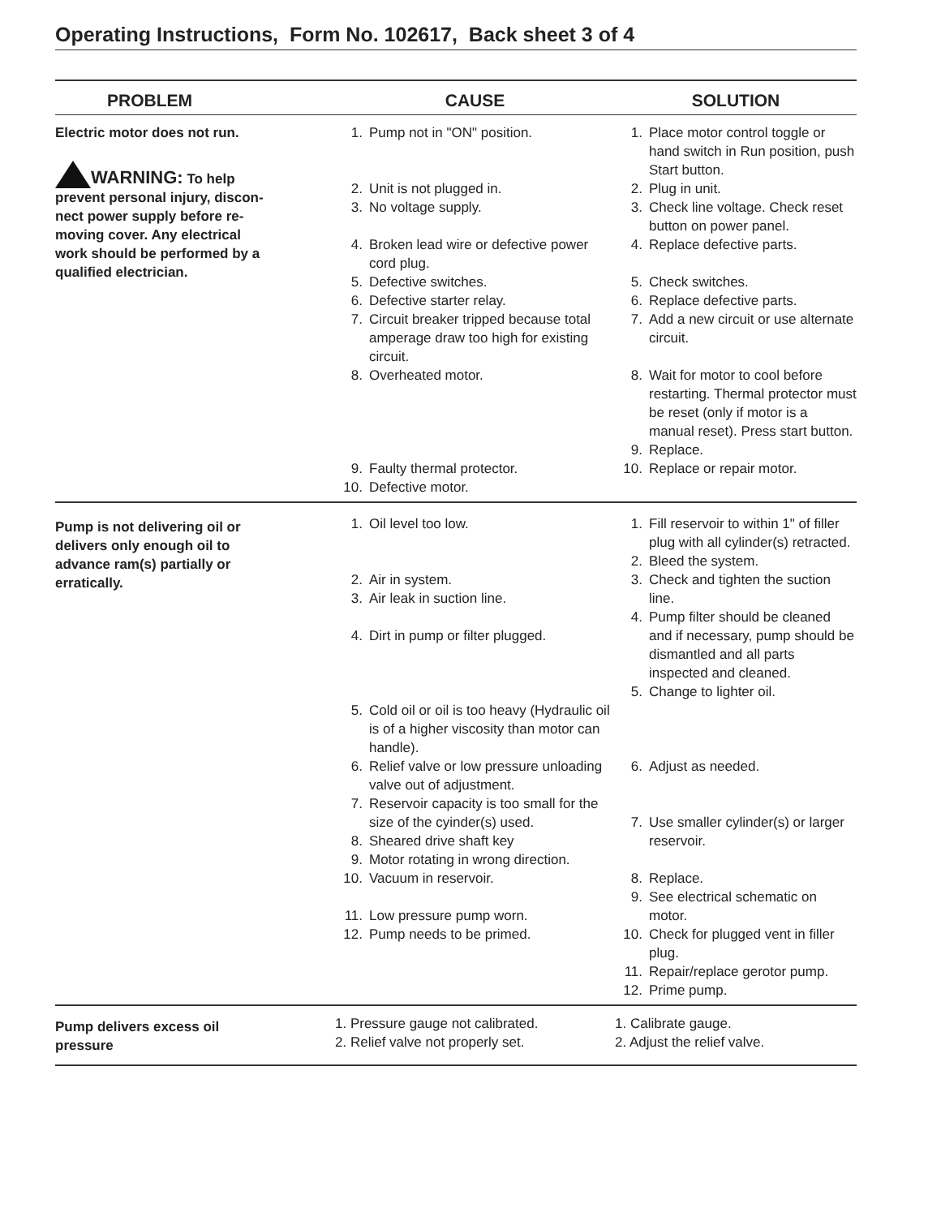Operating Instructions, Form No. 102617, Back sheet 3 of 4
| PROBLEM | CAUSE | SOLUTION |
| --- | --- | --- |
| Electric motor does not run. WARNING: To help prevent personal injury, discon- nect power supply before re- moving cover. Any electrical work should be performed by a qualified electrician. | 1. Pump not in "ON" position. 2. Unit is not plugged in. 3. No voltage supply. 4. Broken lead wire or defective power cord plug. 5. Defective switches. 6. Defective starter relay. 7. Circuit breaker tripped because total amperage draw too high for existing circuit. 8. Overheated motor. 9. Faulty thermal protector. 10. Defective motor. | 1. Place motor control toggle or hand switch in Run position, push Start button. 2. Plug in unit. 3. Check line voltage. Check reset button on power panel. 4. Replace defective parts. 5. Check switches. 6. Replace defective parts. 7. Add a new circuit or use alternate circuit. 8. Wait for motor to cool before restarting. Thermal protector must be reset (only if motor is a manual reset). Press start button. 9. Replace. 10. Replace or repair motor. |
| Pump is not delivering oil or delivers only enough oil to advance ram(s) partially or erratically. | 1. Oil level too low. 2. Air in system. 3. Air leak in suction line. 4. Dirt in pump or filter plugged. 5. Cold oil or oil is too heavy (Hydraulic oil is of a higher viscosity than motor can handle). 6. Relief valve or low pressure unloading valve out of adjustment. 7. Reservoir capacity is too small for the size of the cyinder(s) used. 8. Sheared drive shaft key 9. Motor rotating in wrong direction. 10. Vacuum in reservoir. 11. Low pressure pump worn. 12. Pump needs to be primed. | 1. Fill reservoir to within 1" of filler plug with all cylinder(s) retracted. 2. Bleed the system. 3. Check and tighten the suction line. 4. Pump filter should be cleaned and if necessary, pump should be dismantled and all parts inspected and cleaned. 5. Change to lighter oil. 6. Adjust as needed. 7. Use smaller cylinder(s) or larger reservoir. 8. Replace. 9. See electrical schematic on motor. 10. Check for plugged vent in filler plug. 11. Repair/replace gerotor pump. 12. Prime pump. |
| Pump delivers excess oil pressure | 1. Pressure gauge not calibrated. 2. Relief valve not properly set. | 1. Calibrate gauge. 2. Adjust the relief valve. |